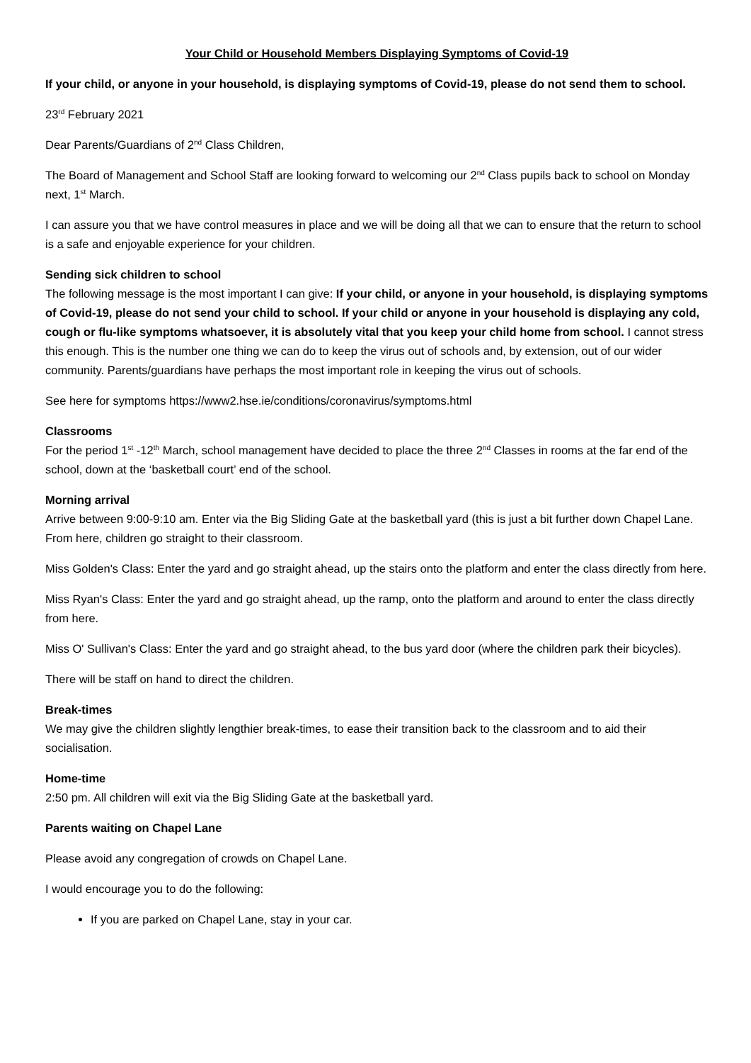Your Child or Household Members Displaying Symptoms of Covid-19
If your child, or anyone in your household, is displaying symptoms of Covid-19, please do not send them to school.
23<sup>rd</sup> February 2021
Dear Parents/Guardians of 2<sup>nd</sup> Class Children,
The Board of Management and School Staff are looking forward to welcoming our 2<sup>nd</sup> Class pupils back to school on Monday next, 1<sup>st</sup> March.
I can assure you that we have control measures in place and we will be doing all that we can to ensure that the return to school is a safe and enjoyable experience for your children.
Sending sick children to school
The following message is the most important I can give: If your child, or anyone in your household, is displaying symptoms of Covid-19, please do not send your child to school. If your child or anyone in your household is displaying any cold, cough or flu-like symptoms whatsoever, it is absolutely vital that you keep your child home from school. I cannot stress this enough. This is the number one thing we can do to keep the virus out of schools and, by extension, out of our wider community. Parents/guardians have perhaps the most important role in keeping the virus out of schools.
See here for symptoms https://www2.hse.ie/conditions/coronavirus/symptoms.html
Classrooms
For the period 1<sup>st</sup> -12<sup>th</sup> March, school management have decided to place the three 2<sup>nd</sup> Classes in rooms at the far end of the school, down at the ‘basketball court’ end of the school.
Morning arrival
Arrive between 9:00-9:10 am. Enter via the Big Sliding Gate at the basketball yard (this is just a bit further down Chapel Lane. From here, children go straight to their classroom.
Miss Golden's Class: Enter the yard and go straight ahead, up the stairs onto the platform and enter the class directly from here.
Miss Ryan's Class: Enter the yard and go straight ahead, up the ramp, onto the platform and around to enter the class directly from here.
Miss O' Sullivan's Class: Enter the yard and go straight ahead, to the bus yard door (where the children park their bicycles).
There will be staff on hand to direct the children.
Break-times
We may give the children slightly lengthier break-times, to ease their transition back to the classroom and to aid their socialisation.
Home-time
2:50 pm. All children will exit via the Big Sliding Gate at the basketball yard.
Parents waiting on Chapel Lane
Please avoid any congregation of crowds on Chapel Lane.
I would encourage you to do the following:
If you are parked on Chapel Lane, stay in your car.